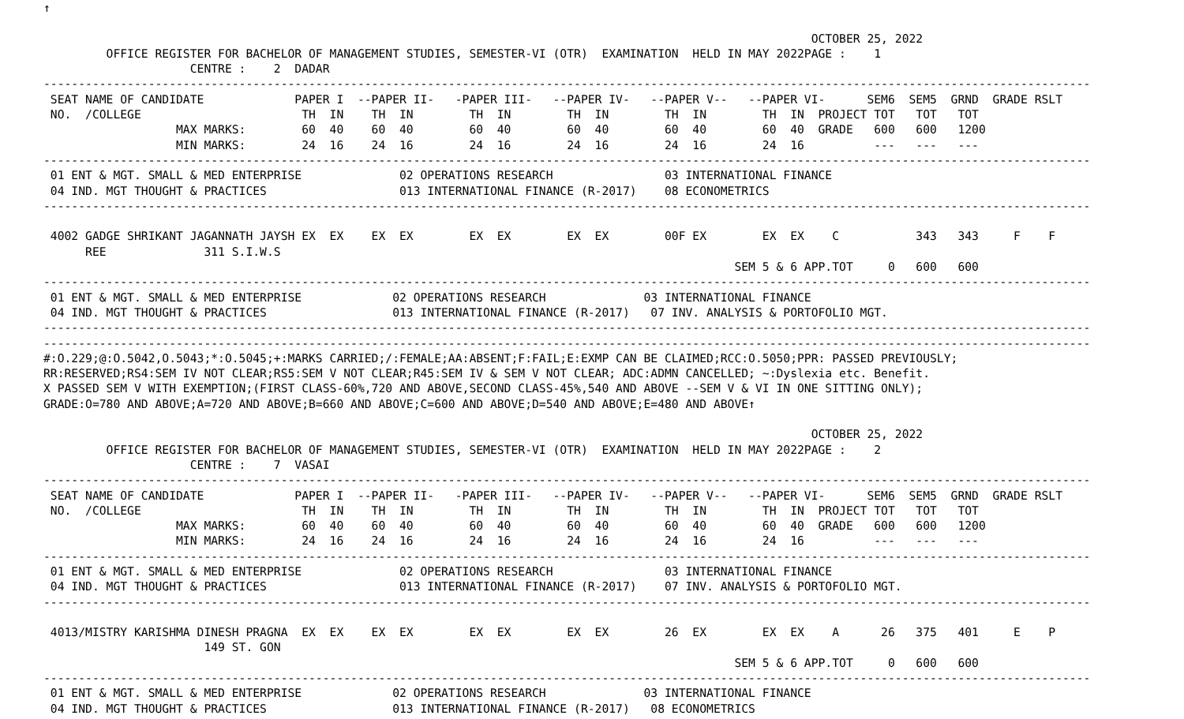↑

                                                                                                              OCTOBER 25, 2022
         OFFICE REGISTER FOR BACHELOR OF MANAGEMENT STUDIES, SEMESTER-VI (OTR)  EXAMINATION  HELD IN MAY 2022PAGE :    1
                     CENTRE :    2  DADAR
------------------------------------------------------------------------------------------------------------------------------------------------------
 SEAT NAME OF CANDIDATE             PAPER I  --PAPER II-   -PAPER III-   --PAPER IV-   --PAPER V--   --PAPER VI-      SEM6  SEM5  GRND  GRADE RSLT
 NO.  /COLLEGE                       TH  IN    TH  IN        TH  IN        TH  IN        TH  IN        TH  IN  PROJECT TOT   TOT   TOT
                   MAX MARKS:        60  40    60  40        60  40        60  40        60  40        60  40  GRADE   600   600   1200
                   MIN MARKS:        24  16    24  16        24  16        24  16        24  16        24  16          ---   ---   ---
------------------------------------------------------------------------------------------------------------------------------------------------------
 01 ENT & MGT. SMALL & MED ENTERPRISE              02 OPERATIONS RESEARCH                03 INTERNATIONAL FINANCE
 04 IND. MGT THOUGHT & PRACTICES                   013 INTERNATIONAL FINANCE (R-2017)    08 ECONOMETRICS
------------------------------------------------------------------------------------------------------------------------------------------------------

 4002 GADGE SHRIKANT JAGANNATH JAYSH EX  EX    EX  EX        EX  EX        EX  EX        00F EX        EX  EX    C           343   343     F    F
      REE              311 S.I.W.S
                                                                                                   SEM 5 & 6 APP.TOT     0   600   600
------------------------------------------------------------------------------------------------------------------------------------------------------
 01 ENT & MGT. SMALL & MED ENTERPRISE             02 OPERATIONS RESEARCH              03 INTERNATIONAL FINANCE
 04 IND. MGT THOUGHT & PRACTICES                  013 INTERNATIONAL FINANCE (R-2017)   07 INV. ANALYSIS & PORTOFOLIO MGT.
------------------------------------------------------------------------------------------------------------------------------------------------------
------------------------------------------------------------------------------------------------------------------------------------------------------
#:O.229;@:O.5042,O.5043;*:O.5045;+:MARKS CARRIED;/:FEMALE;AA:ABSENT;F:FAIL;E:EXMP CAN BE CLAIMED;RCC:O.5050;PPR: PASSED PREVIOUSLY;
RR:RESERVED;RS4:SEM IV NOT CLEAR;RS5:SEM V NOT CLEAR;R45:SEM IV & SEM V NOT CLEAR; ADC:ADMN CANCELLED; ~:Dyslexia etc. Benefit.
X PASSED SEM V WITH EXEMPTION;(FIRST CLASS-60%,720 AND ABOVE,SECOND CLASS-45%,540 AND ABOVE --SEM V & VI IN ONE SITTING ONLY);
GRADE:O=780 AND ABOVE;A=720 AND ABOVE;B=660 AND ABOVE;C=600 AND ABOVE;D=540 AND ABOVE;E=480 AND ABOVE↑

                                                                                                              OCTOBER 25, 2022
         OFFICE REGISTER FOR BACHELOR OF MANAGEMENT STUDIES, SEMESTER-VI (OTR)  EXAMINATION  HELD IN MAY 2022PAGE :    2
                     CENTRE :    7  VASAI
------------------------------------------------------------------------------------------------------------------------------------------------------
 SEAT NAME OF CANDIDATE             PAPER I  --PAPER II-   -PAPER III-   --PAPER IV-   --PAPER V--   --PAPER VI-      SEM6  SEM5  GRND  GRADE RSLT
 NO.  /COLLEGE                       TH  IN    TH  IN        TH  IN        TH  IN        TH  IN        TH  IN  PROJECT TOT   TOT   TOT
                   MAX MARKS:        60  40    60  40        60  40        60  40        60  40        60  40  GRADE   600   600   1200
                   MIN MARKS:        24  16    24  16        24  16        24  16        24  16        24  16          ---   ---   ---
------------------------------------------------------------------------------------------------------------------------------------------------------
 01 ENT & MGT. SMALL & MED ENTERPRISE              02 OPERATIONS RESEARCH                03 INTERNATIONAL FINANCE
 04 IND. MGT THOUGHT & PRACTICES                   013 INTERNATIONAL FINANCE (R-2017)    07 INV. ANALYSIS & PORTOFOLIO MGT.
------------------------------------------------------------------------------------------------------------------------------------------------------

 4013/MISTRY KARISHMA DINESH PRAGNA  EX  EX    EX  EX        EX  EX        EX  EX        26  EX        EX  EX    A      26   375   401     E    P
                       149 ST. GON
                                                                                                   SEM 5 & 6 APP.TOT     0   600   600
------------------------------------------------------------------------------------------------------------------------------------------------------
 01 ENT & MGT. SMALL & MED ENTERPRISE             02 OPERATIONS RESEARCH              03 INTERNATIONAL FINANCE
 04 IND. MGT THOUGHT & PRACTICES                  013 INTERNATIONAL FINANCE (R-2017)   08 ECONOMETRICS